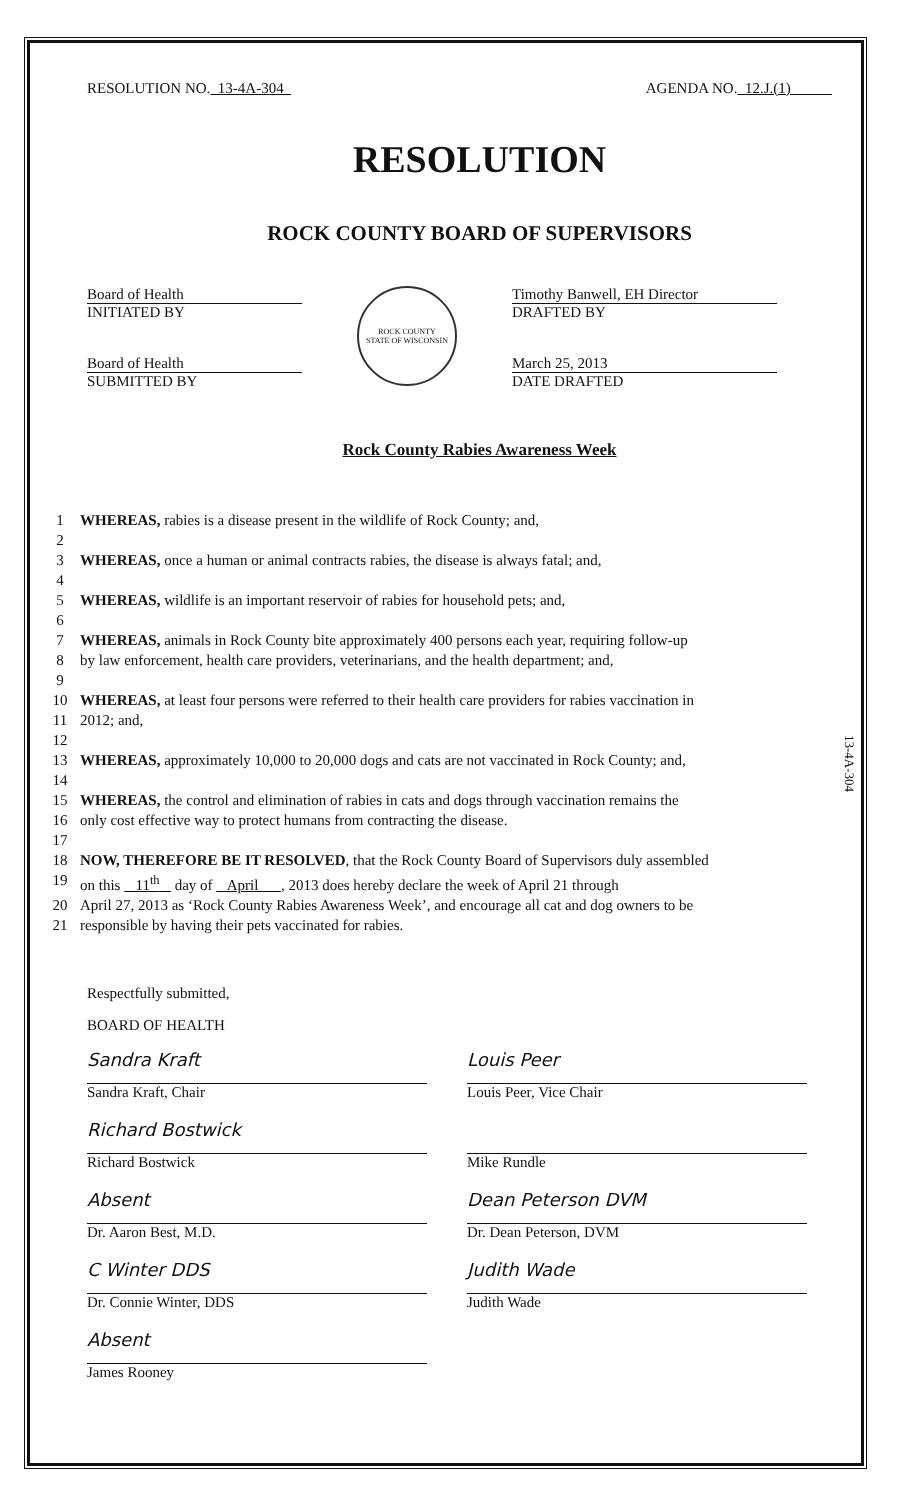RESOLUTION NO. 13-4A-304 AGENDA NO. 12.J.(1)
RESOLUTION
ROCK COUNTY BOARD OF SUPERVISORS
Board of Health
INITIATED BY
Board of Health
SUBMITTED BY
ROCK COUNTY
STATE OF WISCONSIN
Timothy Banwell, EH Director
DRAFTED BY
March 25, 2013
DATE DRAFTED
Rock County Rabies Awareness Week
1 WHEREAS, rabies is a disease present in the wildlife of Rock County; and,
2
3 WHEREAS, once a human or animal contracts rabies, the disease is always fatal; and,
4
5 WHEREAS, wildlife is an important reservoir of rabies for household pets; and,
6
7 WHEREAS, animals in Rock County bite approximately 400 persons each year, requiring follow-up
8 by law enforcement, health care providers, veterinarians, and the health department; and,
9
10 WHEREAS, at least four persons were referred to their health care providers for rabies vaccination in
11 2012; and,
12
13 WHEREAS, approximately 10,000 to 20,000 dogs and cats are not vaccinated in Rock County; and,
14
15 WHEREAS, the control and elimination of rabies in cats and dogs through vaccination remains the
16 only cost effective way to protect humans from contracting the disease.
17
18 NOW, THEREFORE BE IT RESOLVED, that the Rock County Board of Supervisors duly assembled
19 on this 11<sup>th</sup> day of April , 2013 does hereby declare the week of April 21 through
20 April 27, 2013 as ‘Rock County Rabies Awareness Week’, and encourage all cat and dog owners to be
21 responsible by having their pets vaccinated for rabies.
Respectfully submitted,
BOARD OF HEALTH
Sandra Kraft
Sandra Kraft, Chair
Richard Bostwick
Richard Bostwick
Absent
Dr. Aaron Best, M.D.
C Winter DDS
Dr. Connie Winter, DDS
Absent
James Rooney
Louis Peer
Louis Peer, Vice Chair
Mike Rundle
Dean Peterson DVM
Dr. Dean Peterson, DVM
Judith Wade
Judith Wade
13-4A-304